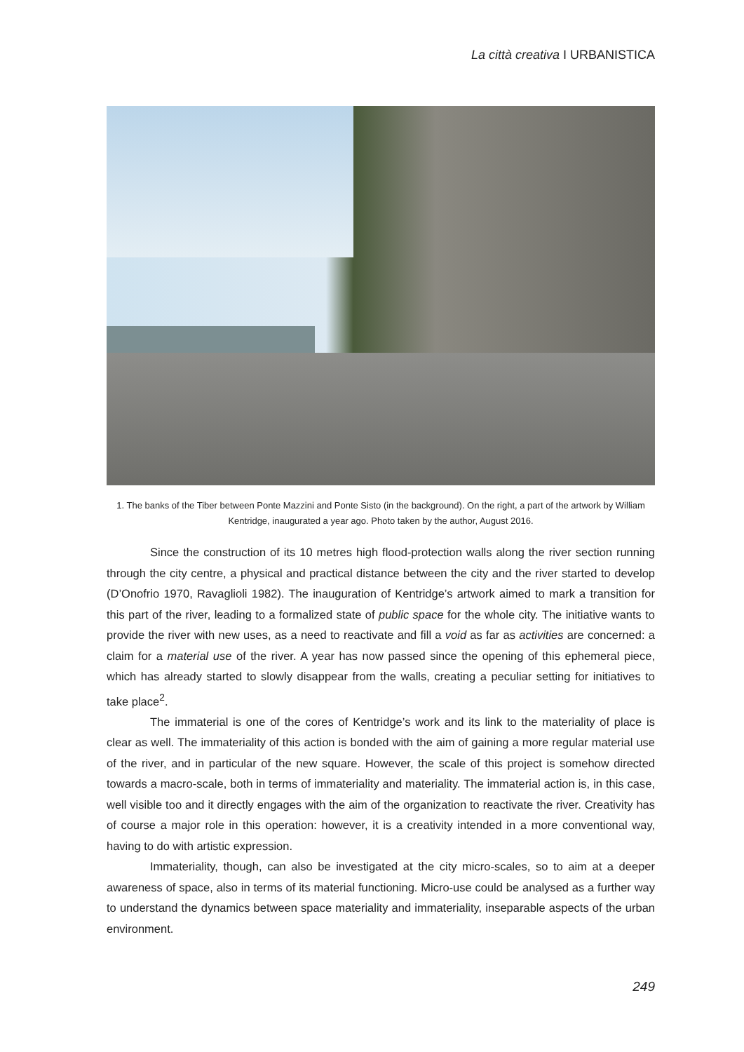La città creativa I URBANISTICA
1. The banks of the Tiber between Ponte Mazzini and Ponte Sisto (in the background). On the right, a part of the artwork by William Kentridge, inaugurated a year ago. Photo taken by the author, August 2016.
Since the construction of its 10 metres high flood-protection walls along the river section running through the city centre, a physical and practical distance between the city and the river started to develop (D’Onofrio 1970, Ravaglioli 1982). The inauguration of Kentridge’s artwork aimed to mark a transition for this part of the river, leading to a formalized state of public space for the whole city. The initiative wants to provide the river with new uses, as a need to reactivate and fill a void as far as activities are concerned: a claim for a material use of the river. A year has now passed since the opening of this ephemeral piece, which has already started to slowly disappear from the walls, creating a peculiar setting for initiatives to take place<sup>2</sup>.
The immaterial is one of the cores of Kentridge’s work and its link to the materiality of place is clear as well. The immateriality of this action is bonded with the aim of gaining a more regular material use of the river, and in particular of the new square. However, the scale of this project is somehow directed towards a macro-scale, both in terms of immateriality and materiality. The immaterial action is, in this case, well visible too and it directly engages with the aim of the organization to reactivate the river. Creativity has of course a major role in this operation: however, it is a creativity intended in a more conventional way, having to do with artistic expression.
Immateriality, though, can also be investigated at the city micro-scales, so to aim at a deeper awareness of space, also in terms of its material functioning. Micro-use could be analysed as a further way to understand the dynamics between space materiality and immateriality, inseparable aspects of the urban environment.
249